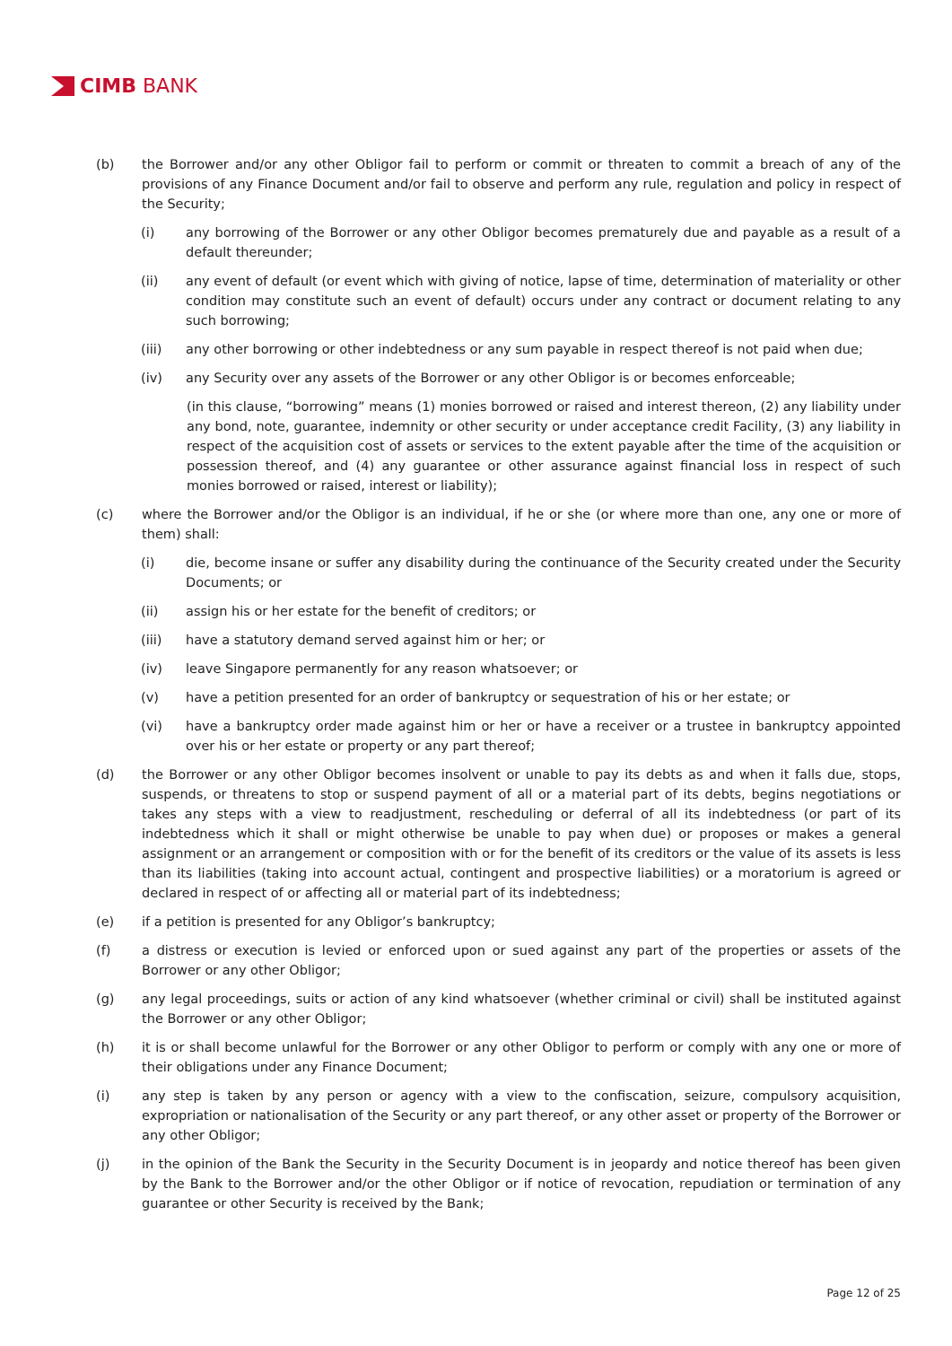CIMB BANK
(b) the Borrower and/or any other Obligor fail to perform or commit or threaten to commit a breach of any of the provisions of any Finance Document and/or fail to observe and perform any rule, regulation and policy in respect of the Security;
(i) any borrowing of the Borrower or any other Obligor becomes prematurely due and payable as a result of a default thereunder;
(ii) any event of default (or event which with giving of notice, lapse of time, determination of materiality or other condition may constitute such an event of default) occurs under any contract or document relating to any such borrowing;
(iii) any other borrowing or other indebtedness or any sum payable in respect thereof is not paid when due;
(iv) any Security over any assets of the Borrower or any other Obligor is or becomes enforceable;
(in this clause, “borrowing” means (1) monies borrowed or raised and interest thereon, (2) any liability under any bond, note, guarantee, indemnity or other security or under acceptance credit Facility, (3) any liability in respect of the acquisition cost of assets or services to the extent payable after the time of the acquisition or possession thereof, and (4) any guarantee or other assurance against financial loss in respect of such monies borrowed or raised, interest or liability);
(c) where the Borrower and/or the Obligor is an individual, if he or she (or where more than one, any one or more of them) shall:
(i) die, become insane or suffer any disability during the continuance of the Security created under the Security Documents; or
(ii) assign his or her estate for the benefit of creditors; or
(iii) have a statutory demand served against him or her; or
(iv) leave Singapore permanently for any reason whatsoever; or
(v) have a petition presented for an order of bankruptcy or sequestration of his or her estate; or
(vi) have a bankruptcy order made against him or her or have a receiver or a trustee in bankruptcy appointed over his or her estate or property or any part thereof;
(d) the Borrower or any other Obligor becomes insolvent or unable to pay its debts as and when it falls due, stops, suspends, or threatens to stop or suspend payment of all or a material part of its debts, begins negotiations or takes any steps with a view to readjustment, rescheduling or deferral of all its indebtedness (or part of its indebtedness which it shall or might otherwise be unable to pay when due) or proposes or makes a general assignment or an arrangement or composition with or for the benefit of its creditors or the value of its assets is less than its liabilities (taking into account actual, contingent and prospective liabilities) or a moratorium is agreed or declared in respect of or affecting all or material part of its indebtedness;
(e) if a petition is presented for any Obligor’s bankruptcy;
(f) a distress or execution is levied or enforced upon or sued against any part of the properties or assets of the Borrower or any other Obligor;
(g) any legal proceedings, suits or action of any kind whatsoever (whether criminal or civil) shall be instituted against the Borrower or any other Obligor;
(h) it is or shall become unlawful for the Borrower or any other Obligor to perform or comply with any one or more of their obligations under any Finance Document;
(i) any step is taken by any person or agency with a view to the confiscation, seizure, compulsory acquisition, expropriation or nationalisation of the Security or any part thereof, or any other asset or property of the Borrower or any other Obligor;
(j) in the opinion of the Bank the Security in the Security Document is in jeopardy and notice thereof has been given by the Bank to the Borrower and/or the other Obligor or if notice of revocation, repudiation or termination of any guarantee or other Security is received by the Bank;
Page 12 of 25